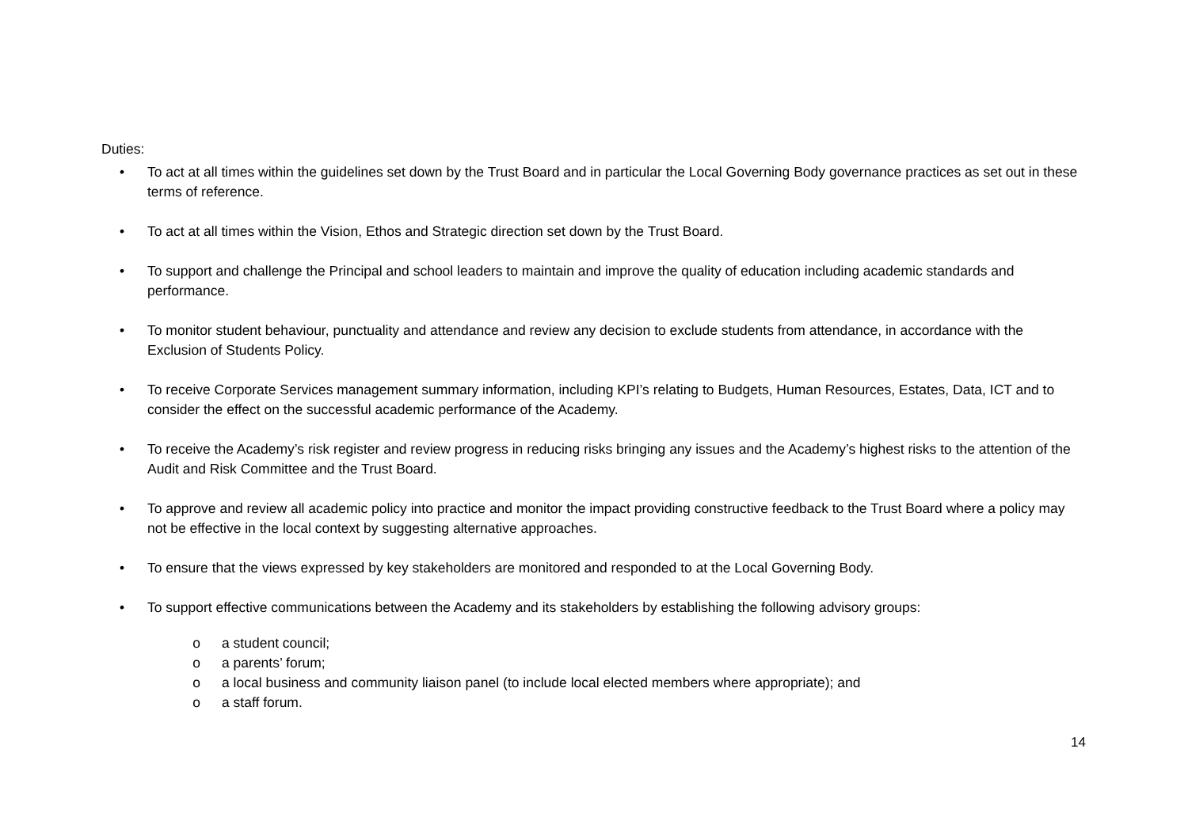Duties:
• To act at all times within the guidelines set down by the Trust Board and in particular the Local Governing Body governance practices as set out in these terms of reference.
• To act at all times within the Vision, Ethos and Strategic direction set down by the Trust Board.
• To support and challenge the Principal and school leaders to maintain and improve the quality of education including academic standards and performance.
• To monitor student behaviour, punctuality and attendance and review any decision to exclude students from attendance, in accordance with the Exclusion of Students Policy.
• To receive Corporate Services management summary information, including KPI’s relating to Budgets, Human Resources, Estates, Data, ICT and to consider the effect on the successful academic performance of the Academy.
• To receive the Academy’s risk register and review progress in reducing risks bringing any issues and the Academy’s highest risks to the attention of the Audit and Risk Committee and the Trust Board.
• To approve and review all academic policy into practice and monitor the impact providing constructive feedback to the Trust Board where a policy may not be effective in the local context by suggesting alternative approaches.
• To ensure that the views expressed by key stakeholders are monitored and responded to at the Local Governing Body.
• To support effective communications between the Academy and its stakeholders by establishing the following advisory groups:
o a student council;
o a parents’ forum;
o a local business and community liaison panel (to include local elected members where appropriate); and
o a staff forum.
14